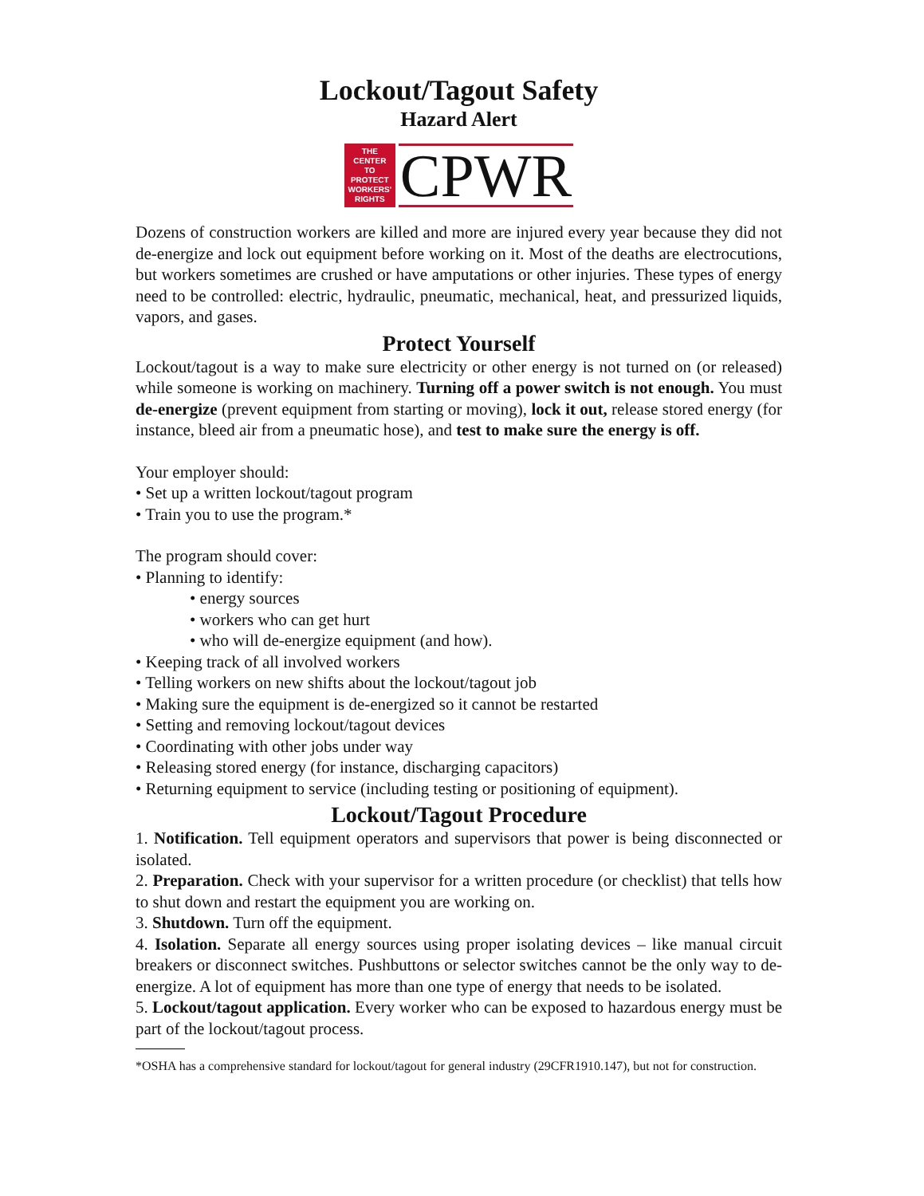Lockout/Tagout Safety
Hazard Alert
THE
CENTER
TO
PROTECT
WORKERS'
RIGHTS
CPWR
Dozens of construction workers are killed and more are injured every year because they did not de-energize and lock out equipment before working on it. Most of the deaths are electrocutions, but workers sometimes are crushed or have amputations or other injuries. These types of energy need to be controlled: electric, hydraulic, pneumatic, mechanical, heat, and pressurized liquids, vapors, and gases.
Protect Yourself
Lockout/tagout is a way to make sure electricity or other energy is not turned on (or released) while someone is working on machinery. Turning off a power switch is not enough. You must de-energize (prevent equipment from starting or moving), lock it out, release stored energy (for instance, bleed air from a pneumatic hose), and test to make sure the energy is off.
Your employer should:
• Set up a written lockout/tagout program
• Train you to use the program.*
The program should cover:
• Planning to identify:
• energy sources
• workers who can get hurt
• who will de-energize equipment (and how).
• Keeping track of all involved workers
• Telling workers on new shifts about the lockout/tagout job
• Making sure the equipment is de-energized so it cannot be restarted
• Setting and removing lockout/tagout devices
• Coordinating with other jobs under way
• Releasing stored energy (for instance, discharging capacitors)
• Returning equipment to service (including testing or positioning of equipment).
Lockout/Tagout Procedure
1. Notification. Tell equipment operators and supervisors that power is being disconnected or isolated.
2. Preparation. Check with your supervisor for a written procedure (or checklist) that tells how to shut down and restart the equipment you are working on.
3. Shutdown. Turn off the equipment.
4. Isolation. Separate all energy sources using proper isolating devices – like manual circuit breakers or disconnect switches. Pushbuttons or selector switches cannot be the only way to de-energize. A lot of equipment has more than one type of energy that needs to be isolated.
5. Lockout/tagout application. Every worker who can be exposed to hazardous energy must be part of the lockout/tagout process.
*OSHA has a comprehensive standard for lockout/tagout for general industry (29CFR1910.147), but not for construction.